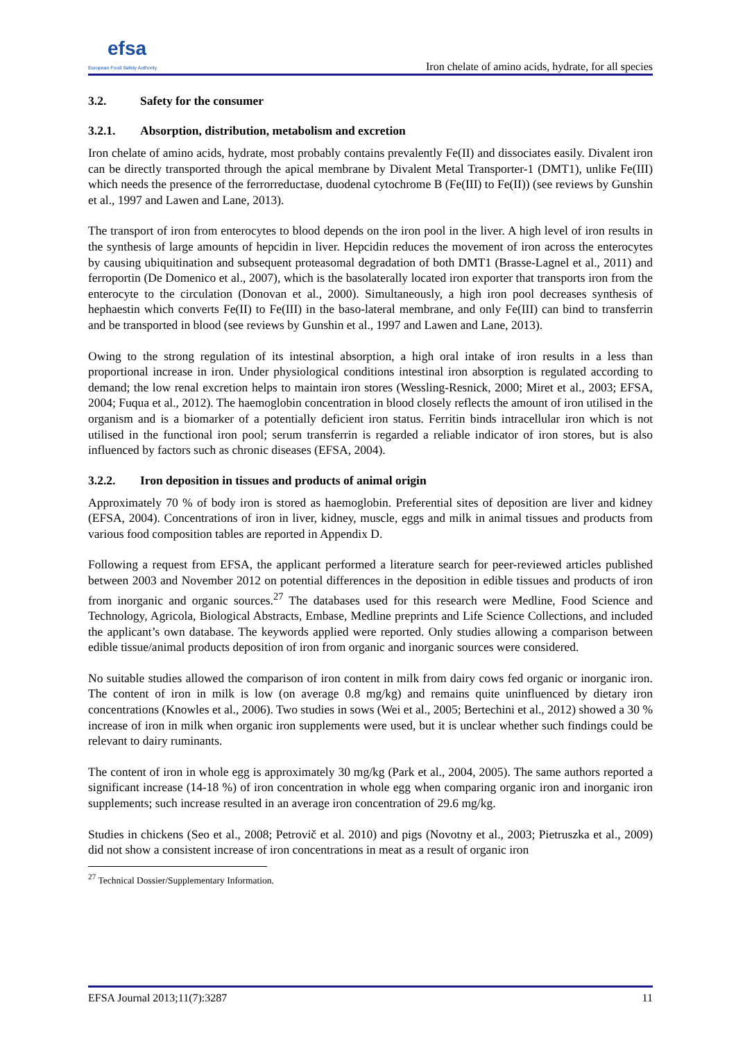efsa
European Food Safety Authority
Iron chelate of amino acids, hydrate, for all species
3.2. Safety for the consumer
3.2.1. Absorption, distribution, metabolism and excretion
Iron chelate of amino acids, hydrate, most probably contains prevalently Fe(II) and dissociates easily. Divalent iron can be directly transported through the apical membrane by Divalent Metal Transporter-1 (DMT1), unlike Fe(III) which needs the presence of the ferrorreductase, duodenal cytochrome B (Fe(III) to Fe(II)) (see reviews by Gunshin et al., 1997 and Lawen and Lane, 2013).
The transport of iron from enterocytes to blood depends on the iron pool in the liver. A high level of iron results in the synthesis of large amounts of hepcidin in liver. Hepcidin reduces the movement of iron across the enterocytes by causing ubiquitination and subsequent proteasomal degradation of both DMT1 (Brasse-Lagnel et al., 2011) and ferroportin (De Domenico et al., 2007), which is the basolaterally located iron exporter that transports iron from the enterocyte to the circulation (Donovan et al., 2000). Simultaneously, a high iron pool decreases synthesis of hephaestin which converts Fe(II) to Fe(III) in the baso-lateral membrane, and only Fe(III) can bind to transferrin and be transported in blood (see reviews by Gunshin et al., 1997 and Lawen and Lane, 2013).
Owing to the strong regulation of its intestinal absorption, a high oral intake of iron results in a less than proportional increase in iron. Under physiological conditions intestinal iron absorption is regulated according to demand; the low renal excretion helps to maintain iron stores (Wessling-Resnick, 2000; Miret et al., 2003; EFSA, 2004; Fuqua et al., 2012). The haemoglobin concentration in blood closely reflects the amount of iron utilised in the organism and is a biomarker of a potentially deficient iron status. Ferritin binds intracellular iron which is not utilised in the functional iron pool; serum transferrin is regarded a reliable indicator of iron stores, but is also influenced by factors such as chronic diseases (EFSA, 2004).
3.2.2. Iron deposition in tissues and products of animal origin
Approximately 70 % of body iron is stored as haemoglobin. Preferential sites of deposition are liver and kidney (EFSA, 2004). Concentrations of iron in liver, kidney, muscle, eggs and milk in animal tissues and products from various food composition tables are reported in Appendix D.
Following a request from EFSA, the applicant performed a literature search for peer-reviewed articles published between 2003 and November 2012 on potential differences in the deposition in edible tissues and products of iron from inorganic and organic sources.<sup>27</sup> The databases used for this research were Medline, Food Science and Technology, Agricola, Biological Abstracts, Embase, Medline preprints and Life Science Collections, and included the applicant’s own database. The keywords applied were reported. Only studies allowing a comparison between edible tissue/animal products deposition of iron from organic and inorganic sources were considered.
No suitable studies allowed the comparison of iron content in milk from dairy cows fed organic or inorganic iron. The content of iron in milk is low (on average 0.8 mg/kg) and remains quite uninfluenced by dietary iron concentrations (Knowles et al., 2006). Two studies in sows (Wei et al., 2005; Bertechini et al., 2012) showed a 30 % increase of iron in milk when organic iron supplements were used, but it is unclear whether such findings could be relevant to dairy ruminants.
The content of iron in whole egg is approximately 30 mg/kg (Park et al., 2004, 2005). The same authors reported a significant increase (14-18 %) of iron concentration in whole egg when comparing organic iron and inorganic iron supplements; such increase resulted in an average iron concentration of 29.6 mg/kg.
Studies in chickens (Seo et al., 2008; Petrovič et al. 2010) and pigs (Novotny et al., 2003; Pietruszka et al., 2009) did not show a consistent increase of iron concentrations in meat as a result of organic iron
<sup>27</sup> Technical Dossier/Supplementary Information.
EFSA Journal 2013;11(7):3287 11